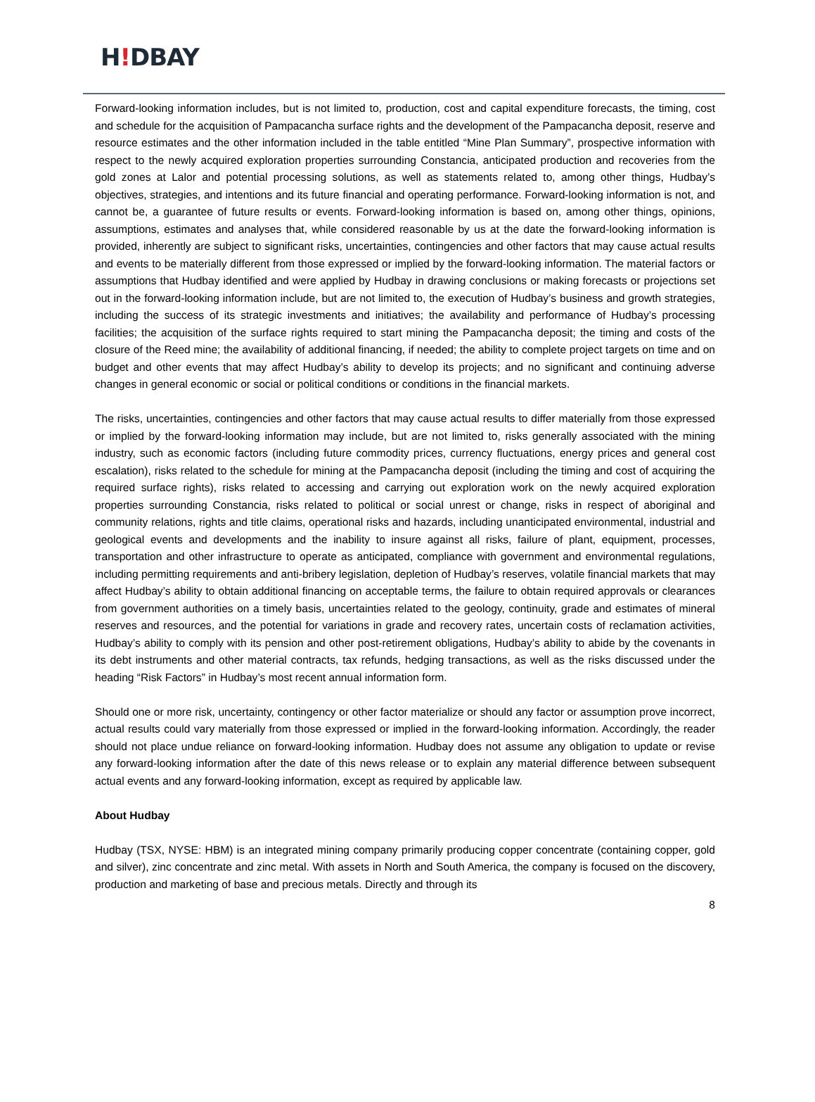H!DBAY
Forward-looking information includes, but is not limited to, production, cost and capital expenditure forecasts, the timing, cost and schedule for the acquisition of Pampacancha surface rights and the development of the Pampacancha deposit, reserve and resource estimates and the other information included in the table entitled “Mine Plan Summary”, prospective information with respect to the newly acquired exploration properties surrounding Constancia, anticipated production and recoveries from the gold zones at Lalor and potential processing solutions, as well as statements related to, among other things, Hudbay’s objectives, strategies, and intentions and its future financial and operating performance. Forward-looking information is not, and cannot be, a guarantee of future results or events. Forward-looking information is based on, among other things, opinions, assumptions, estimates and analyses that, while considered reasonable by us at the date the forward-looking information is provided, inherently are subject to significant risks, uncertainties, contingencies and other factors that may cause actual results and events to be materially different from those expressed or implied by the forward-looking information. The material factors or assumptions that Hudbay identified and were applied by Hudbay in drawing conclusions or making forecasts or projections set out in the forward-looking information include, but are not limited to, the execution of Hudbay’s business and growth strategies, including the success of its strategic investments and initiatives; the availability and performance of Hudbay’s processing facilities; the acquisition of the surface rights required to start mining the Pampacancha deposit; the timing and costs of the closure of the Reed mine; the availability of additional financing, if needed; the ability to complete project targets on time and on budget and other events that may affect Hudbay’s ability to develop its projects; and no significant and continuing adverse changes in general economic or social or political conditions or conditions in the financial markets.
The risks, uncertainties, contingencies and other factors that may cause actual results to differ materially from those expressed or implied by the forward-looking information may include, but are not limited to, risks generally associated with the mining industry, such as economic factors (including future commodity prices, currency fluctuations, energy prices and general cost escalation), risks related to the schedule for mining at the Pampacancha deposit (including the timing and cost of acquiring the required surface rights), risks related to accessing and carrying out exploration work on the newly acquired exploration properties surrounding Constancia, risks related to political or social unrest or change, risks in respect of aboriginal and community relations, rights and title claims, operational risks and hazards, including unanticipated environmental, industrial and geological events and developments and the inability to insure against all risks, failure of plant, equipment, processes, transportation and other infrastructure to operate as anticipated, compliance with government and environmental regulations, including permitting requirements and anti-bribery legislation, depletion of Hudbay’s reserves, volatile financial markets that may affect Hudbay’s ability to obtain additional financing on acceptable terms, the failure to obtain required approvals or clearances from government authorities on a timely basis, uncertainties related to the geology, continuity, grade and estimates of mineral reserves and resources, and the potential for variations in grade and recovery rates, uncertain costs of reclamation activities, Hudbay’s ability to comply with its pension and other post-retirement obligations, Hudbay’s ability to abide by the covenants in its debt instruments and other material contracts, tax refunds, hedging transactions, as well as the risks discussed under the heading “Risk Factors” in Hudbay’s most recent annual information form.
Should one or more risk, uncertainty, contingency or other factor materialize or should any factor or assumption prove incorrect, actual results could vary materially from those expressed or implied in the forward-looking information. Accordingly, the reader should not place undue reliance on forward-looking information. Hudbay does not assume any obligation to update or revise any forward-looking information after the date of this news release or to explain any material difference between subsequent actual events and any forward-looking information, except as required by applicable law.
About Hudbay
Hudbay (TSX, NYSE: HBM) is an integrated mining company primarily producing copper concentrate (containing copper, gold and silver), zinc concentrate and zinc metal. With assets in North and South America, the company is focused on the discovery, production and marketing of base and precious metals. Directly and through its
8